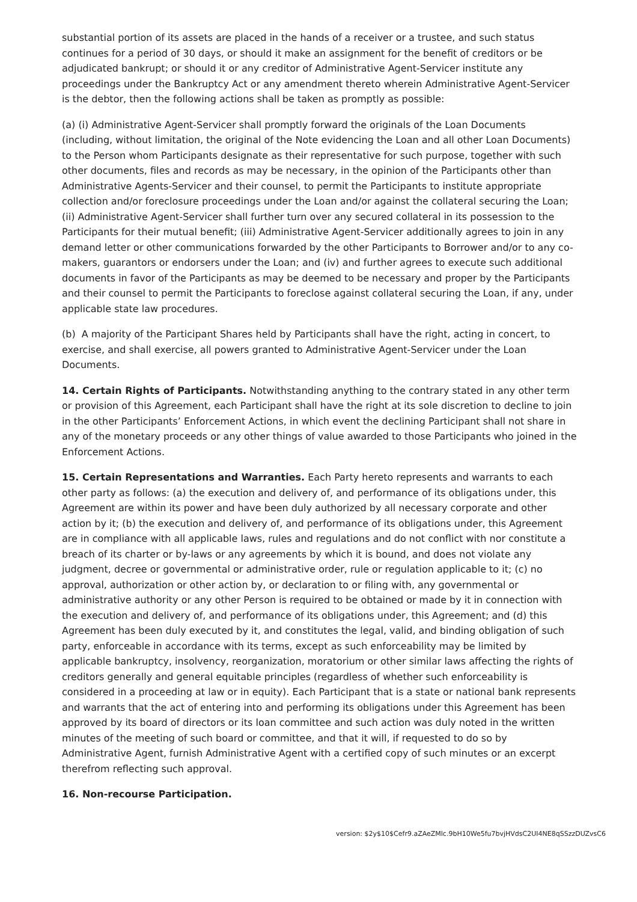substantial portion of its assets are placed in the hands of a receiver or a trustee, and such status continues for a period of 30 days, or should it make an assignment for the benefit of creditors or be adjudicated bankrupt; or should it or any creditor of Administrative Agent-Servicer institute any proceedings under the Bankruptcy Act or any amendment thereto wherein Administrative Agent-Servicer is the debtor, then the following actions shall be taken as promptly as possible:
(a) (i) Administrative Agent-Servicer shall promptly forward the originals of the Loan Documents (including, without limitation, the original of the Note evidencing the Loan and all other Loan Documents) to the Person whom Participants designate as their representative for such purpose, together with such other documents, files and records as may be necessary, in the opinion of the Participants other than Administrative Agents-Servicer and their counsel, to permit the Participants to institute appropriate collection and/or foreclosure proceedings under the Loan and/or against the collateral securing the Loan; (ii) Administrative Agent-Servicer shall further turn over any secured collateral in its possession to the Participants for their mutual benefit; (iii) Administrative Agent-Servicer additionally agrees to join in any demand letter or other communications forwarded by the other Participants to Borrower and/or to any co-makers, guarantors or endorsers under the Loan; and (iv) and further agrees to execute such additional documents in favor of the Participants as may be deemed to be necessary and proper by the Participants and their counsel to permit the Participants to foreclose against collateral securing the Loan, if any, under applicable state law procedures.
(b) A majority of the Participant Shares held by Participants shall have the right, acting in concert, to exercise, and shall exercise, all powers granted to Administrative Agent-Servicer under the Loan Documents.
14. Certain Rights of Participants. Notwithstanding anything to the contrary stated in any other term or provision of this Agreement, each Participant shall have the right at its sole discretion to decline to join in the other Participants’ Enforcement Actions, in which event the declining Participant shall not share in any of the monetary proceeds or any other things of value awarded to those Participants who joined in the Enforcement Actions.
15. Certain Representations and Warranties. Each Party hereto represents and warrants to each other party as follows: (a) the execution and delivery of, and performance of its obligations under, this Agreement are within its power and have been duly authorized by all necessary corporate and other action by it; (b) the execution and delivery of, and performance of its obligations under, this Agreement are in compliance with all applicable laws, rules and regulations and do not conflict with nor constitute a breach of its charter or by-laws or any agreements by which it is bound, and does not violate any judgment, decree or governmental or administrative order, rule or regulation applicable to it; (c) no approval, authorization or other action by, or declaration to or filing with, any governmental or administrative authority or any other Person is required to be obtained or made by it in connection with the execution and delivery of, and performance of its obligations under, this Agreement; and (d) this Agreement has been duly executed by it, and constitutes the legal, valid, and binding obligation of such party, enforceable in accordance with its terms, except as such enforceability may be limited by applicable bankruptcy, insolvency, reorganization, moratorium or other similar laws affecting the rights of creditors generally and general equitable principles (regardless of whether such enforceability is considered in a proceeding at law or in equity). Each Participant that is a state or national bank represents and warrants that the act of entering into and performing its obligations under this Agreement has been approved by its board of directors or its loan committee and such action was duly noted in the written minutes of the meeting of such board or committee, and that it will, if requested to do so by Administrative Agent, furnish Administrative Agent with a certified copy of such minutes or an excerpt therefrom reflecting such approval.
16. Non-recourse Participation.
version: $2y$10$Cefr9.aZAeZMlc.9bH10We5fu7bvjHVdsC2UI4NE8qSSzzDUZvsC6